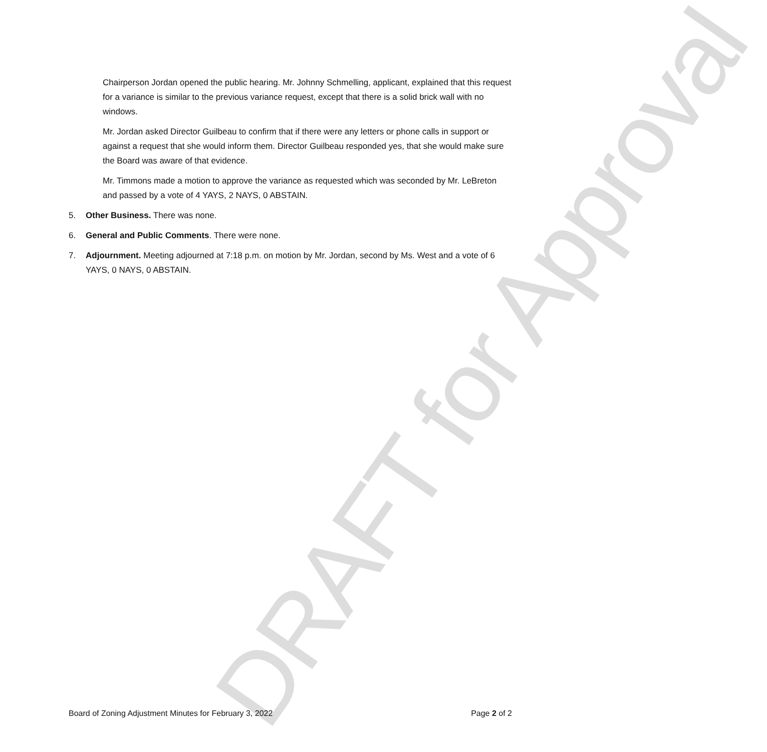DRAFT for Approval
Chairperson Jordan opened the public hearing. Mr. Johnny Schmelling, applicant, explained that this request for a variance is similar to the previous variance request, except that there is a solid brick wall with no windows.
Mr. Jordan asked Director Guilbeau to confirm that if there were any letters or phone calls in support or against a request that she would inform them. Director Guilbeau responded yes, that she would make sure the Board was aware of that evidence.
Mr. Timmons made a motion to approve the variance as requested which was seconded by Mr. LeBreton and passed by a vote of 4 YAYS, 2 NAYS, 0 ABSTAIN.
5. Other Business. There was none.
6. General and Public Comments. There were none.
7. Adjournment. Meeting adjourned at 7:18 p.m. on motion by Mr. Jordan, second by Ms. West and a vote of 6 YAYS, 0 NAYS, 0 ABSTAIN.
Board of Zoning Adjustment Minutes for February 3, 2022 Page 2 of 2